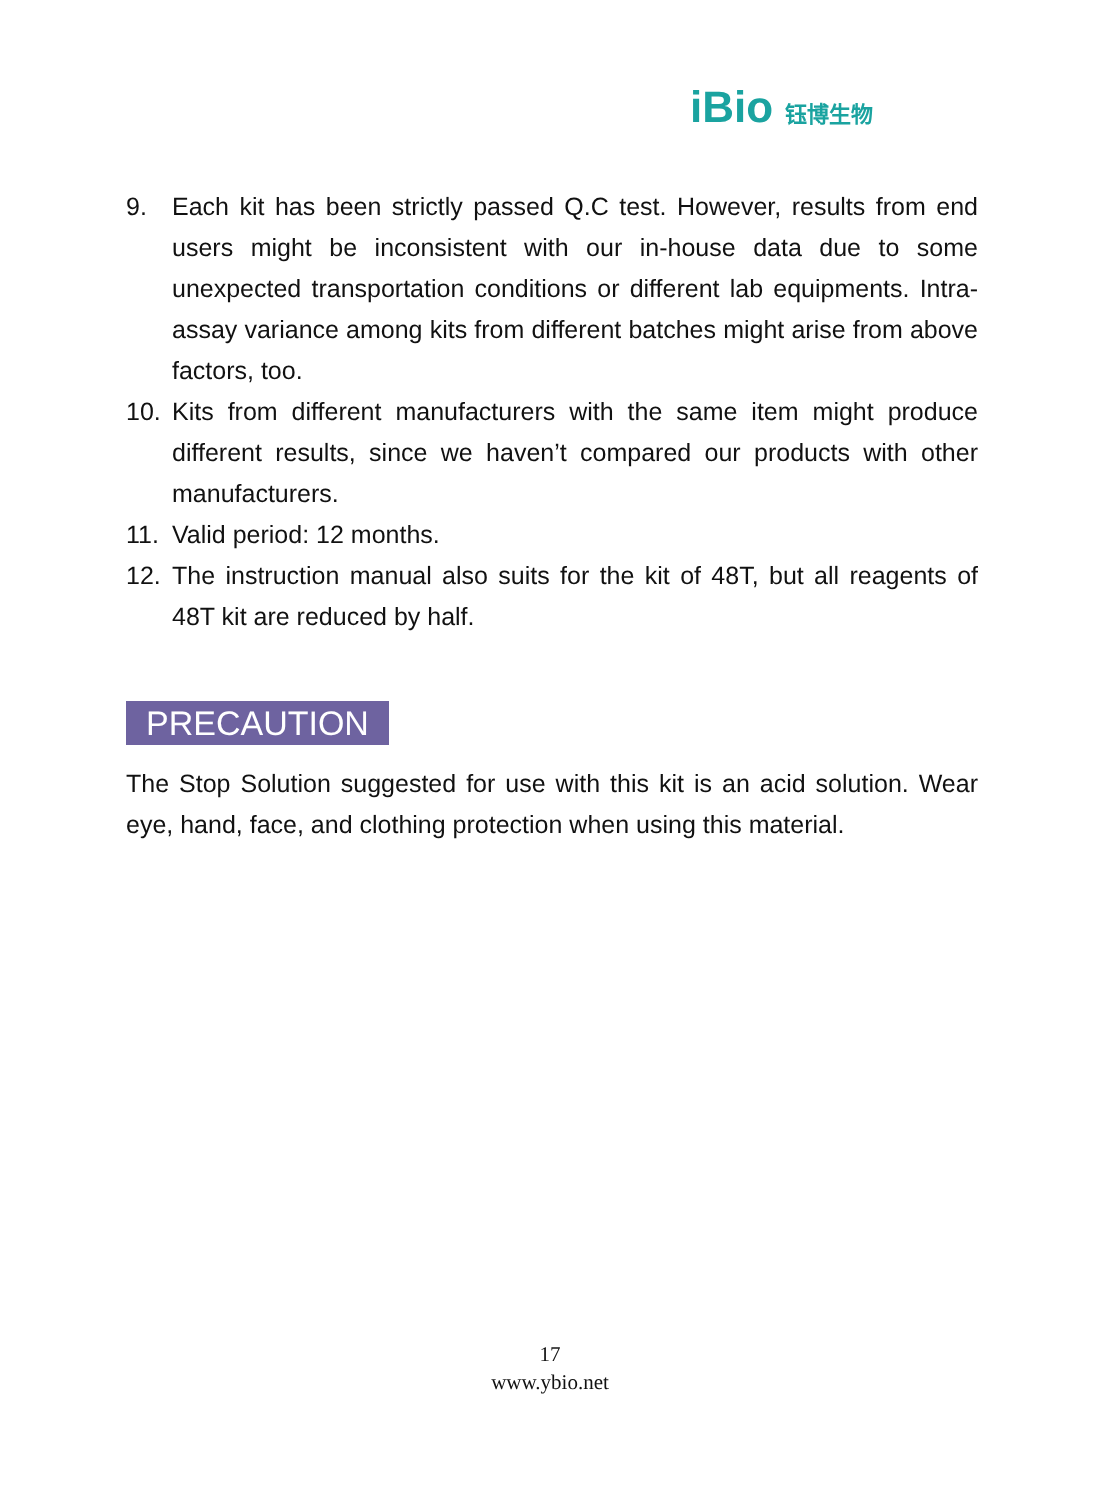iBio 钰博生物
9. Each kit has been strictly passed Q.C test. However, results from end users might be inconsistent with our in-house data due to some unexpected transportation conditions or different lab equipments. Intra-assay variance among kits from different batches might arise from above factors, too.
10. Kits from different manufacturers with the same item might produce different results, since we haven’t compared our products with other manufacturers.
11. Valid period: 12 months.
12. The instruction manual also suits for the kit of 48T, but all reagents of 48T kit are reduced by half.
PRECAUTION
The Stop Solution suggested for use with this kit is an acid solution. Wear eye, hand, face, and clothing protection when using this material.
17
www.ybio.net